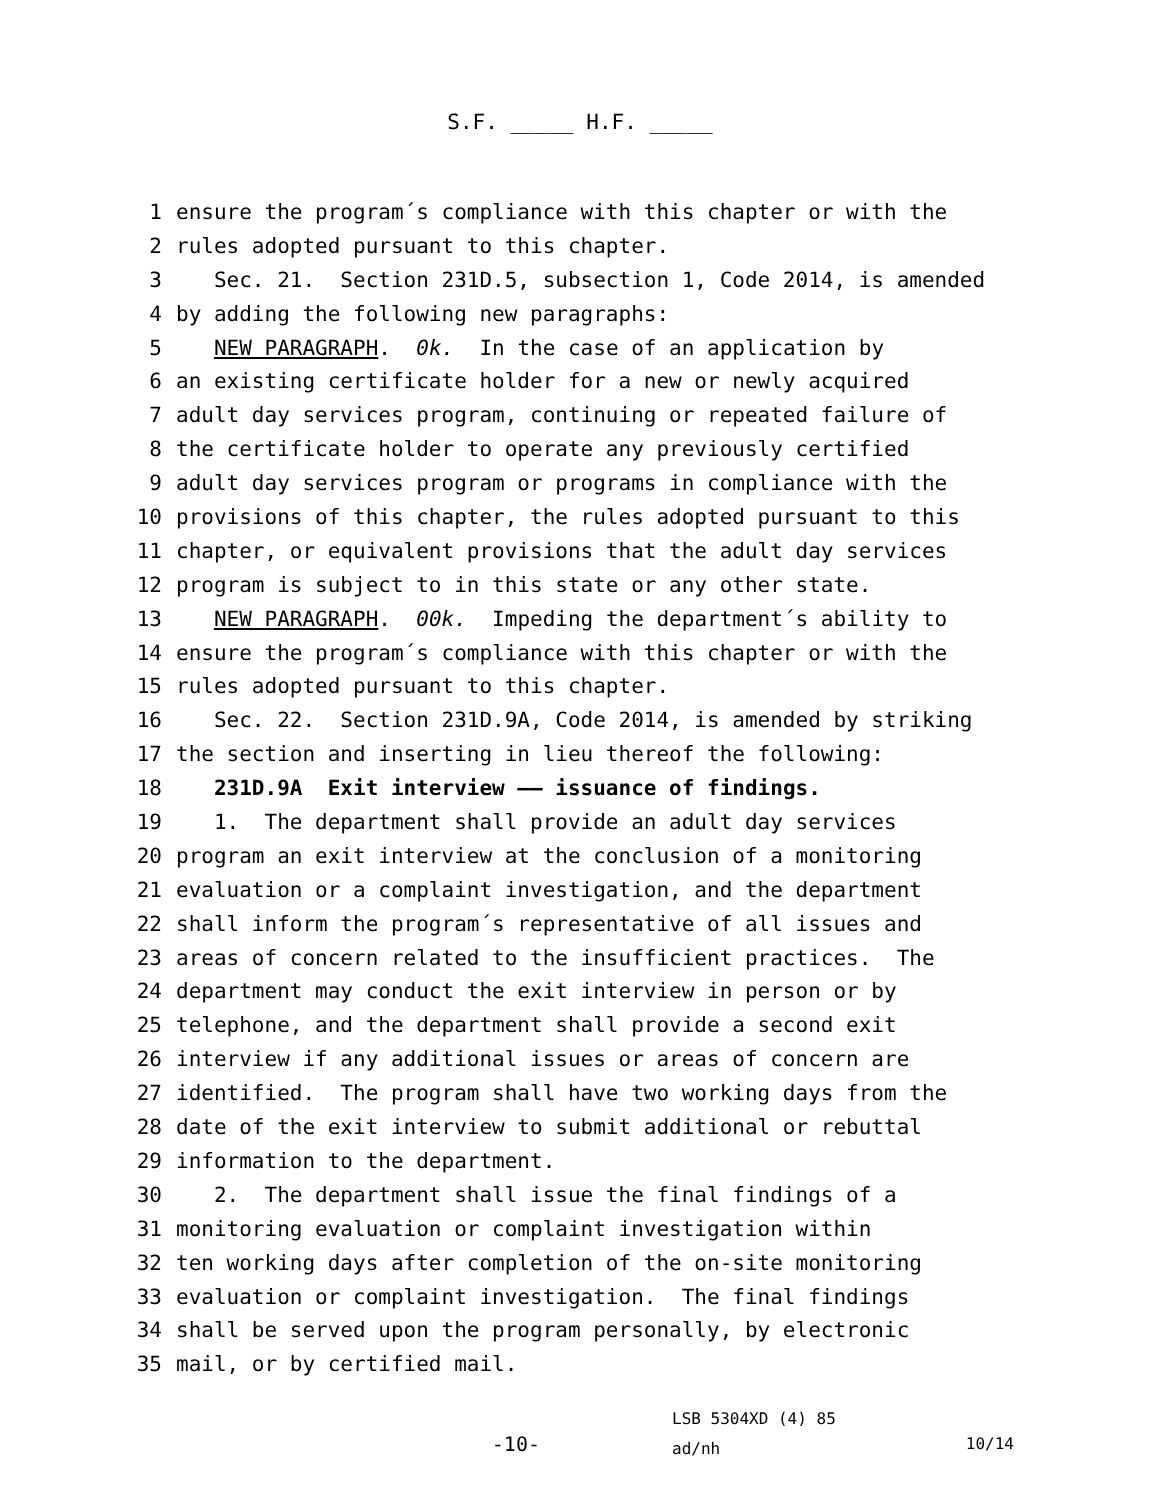S.F. _____ H.F. _____
1 ensure the program´s compliance with this chapter or with the
2 rules adopted pursuant to this chapter.
3 Sec. 21. Section 231D.5, subsection 1, Code 2014, is amended
4 by adding the following new paragraphs:
5 NEW PARAGRAPH. 0k. In the case of an application by
6 an existing certificate holder for a new or newly acquired
7 adult day services program, continuing or repeated failure of
8 the certificate holder to operate any previously certified
9 adult day services program or programs in compliance with the
10 provisions of this chapter, the rules adopted pursuant to this
11 chapter, or equivalent provisions that the adult day services
12 program is subject to in this state or any other state.
13 NEW PARAGRAPH. 00k. Impeding the department´s ability to
14 ensure the program´s compliance with this chapter or with the
15 rules adopted pursuant to this chapter.
16 Sec. 22. Section 231D.9A, Code 2014, is amended by striking
17 the section and inserting in lieu thereof the following:
18 231D.9A Exit interview —— issuance of findings.
19 1. The department shall provide an adult day services
20 program an exit interview at the conclusion of a monitoring
21 evaluation or a complaint investigation, and the department
22 shall inform the program´s representative of all issues and
23 areas of concern related to the insufficient practices. The
24 department may conduct the exit interview in person or by
25 telephone, and the department shall provide a second exit
26 interview if any additional issues or areas of concern are
27 identified. The program shall have two working days from the
28 date of the exit interview to submit additional or rebuttal
29 information to the department.
30 2. The department shall issue the final findings of a
31 monitoring evaluation or complaint investigation within
32 ten working days after completion of the on-site monitoring
33 evaluation or complaint investigation. The final findings
34 shall be served upon the program personally, by electronic
35 mail, or by certified mail.
-10-
LSB 5304XD (4) 85
ad/nh
10/14